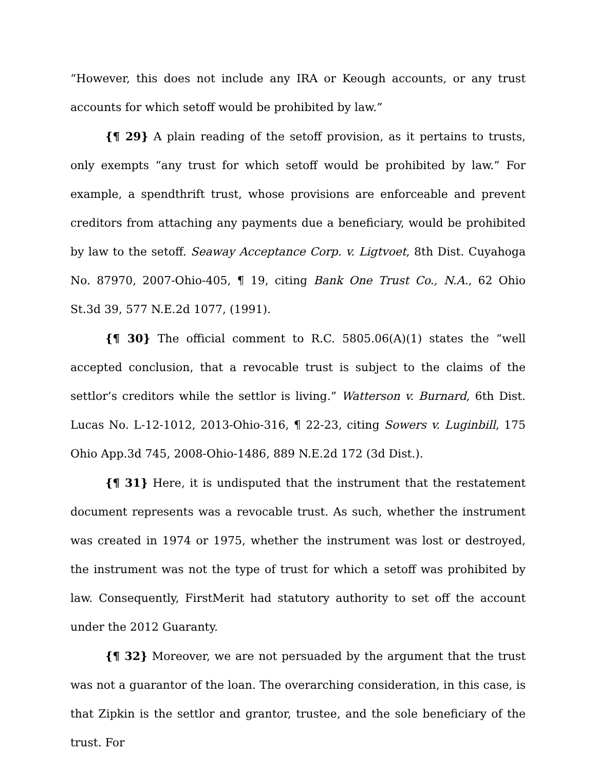“However, this does not include any IRA or Keough accounts, or any trust accounts for which setoff would be prohibited by law.”
{¶ 29} A plain reading of the setoff provision, as it pertains to trusts, only exempts “any trust for which setoff would be prohibited by law.” For example, a spendthrift trust, whose provisions are enforceable and prevent creditors from attaching any payments due a beneficiary, would be prohibited by law to the setoff. Seaway Acceptance Corp. v. Ligtvoet, 8th Dist. Cuyahoga No. 87970, 2007-Ohio-405, ¶ 19, citing Bank One Trust Co., N.A., 62 Ohio St.3d 39, 577 N.E.2d 1077, (1991).
{¶ 30} The official comment to R.C. 5805.06(A)(1) states the “well accepted conclusion, that a revocable trust is subject to the claims of the settlor’s creditors while the settlor is living.” Watterson v. Burnard, 6th Dist. Lucas No. L-12-1012, 2013-Ohio-316, ¶ 22-23, citing Sowers v. Luginbill, 175 Ohio App.3d 745, 2008-Ohio-1486, 889 N.E.2d 172 (3d Dist.).
{¶ 31} Here, it is undisputed that the instrument that the restatement document represents was a revocable trust. As such, whether the instrument was created in 1974 or 1975, whether the instrument was lost or destroyed, the instrument was not the type of trust for which a setoff was prohibited by law. Consequently, FirstMerit had statutory authority to set off the account under the 2012 Guaranty.
{¶ 32} Moreover, we are not persuaded by the argument that the trust was not a guarantor of the loan. The overarching consideration, in this case, is that Zipkin is the settlor and grantor, trustee, and the sole beneficiary of the trust. For